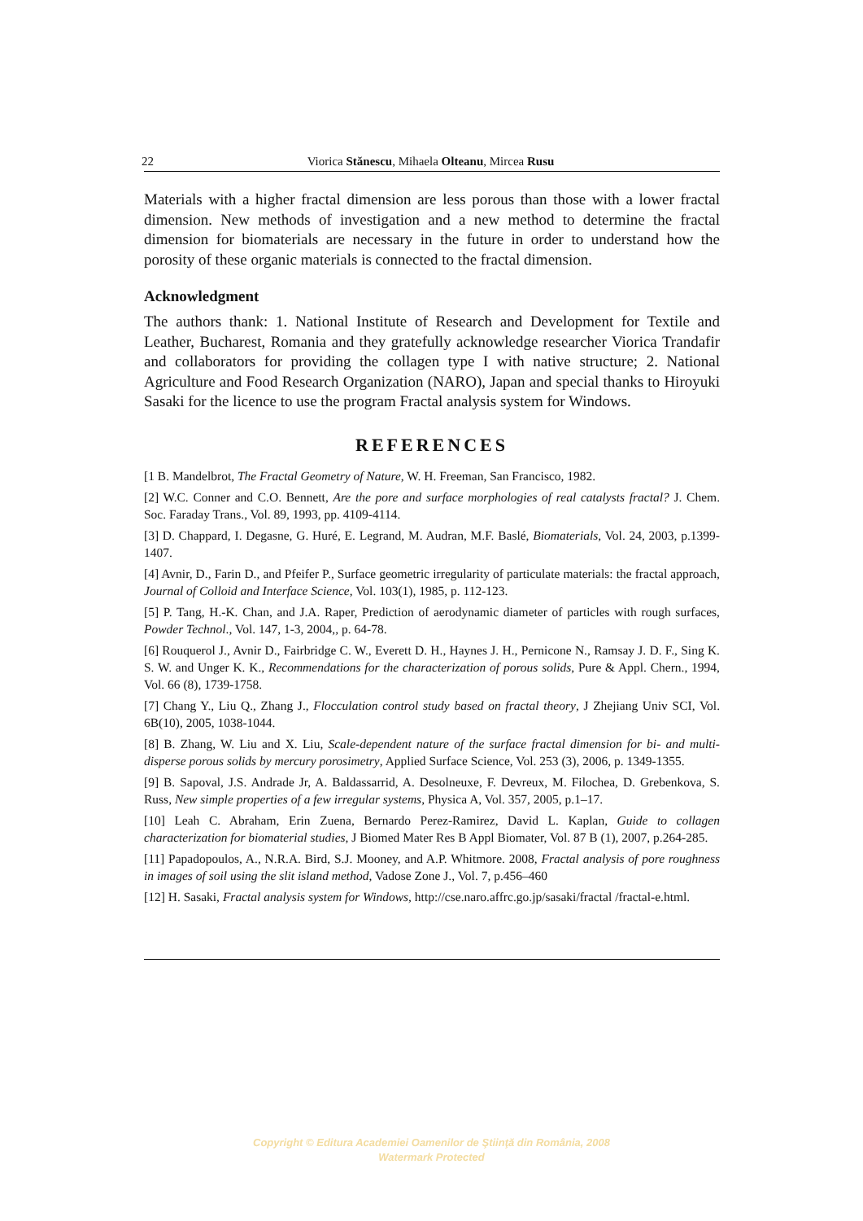22 Viorica Stănescu, Mihaela Olteanu, Mircea Rusu
Materials with a higher fractal dimension are less porous than those with a lower fractal dimension. New methods of investigation and a new method to determine the fractal dimension for biomaterials are necessary in the future in order to understand how the porosity of these organic materials is connected to the fractal dimension.
Acknowledgment
The authors thank: 1. National Institute of Research and Development for Textile and Leather, Bucharest, Romania and they gratefully acknowledge researcher Viorica Trandafir and collaborators for providing the collagen type I with native structure; 2. National Agriculture and Food Research Organization (NARO), Japan and special thanks to Hiroyuki Sasaki for the licence to use the program Fractal analysis system for Windows.
REFERENCES
[1 B. Mandelbrot, The Fractal Geometry of Nature, W. H. Freeman, San Francisco, 1982.
[2] W.C. Conner and C.O. Bennett, Are the pore and surface morphologies of real catalysts fractal? J. Chem. Soc. Faraday Trans., Vol. 89, 1993, pp. 4109-4114.
[3] D. Chappard, I. Degasne, G. Huré, E. Legrand, M. Audran, M.F. Baslé, Biomaterials, Vol. 24, 2003, p.1399-1407.
[4] Avnir, D., Farin D., and Pfeifer P., Surface geometric irregularity of particulate materials: the fractal approach, Journal of Colloid and Interface Science, Vol. 103(1), 1985, p. 112-123.
[5] P. Tang, H.-K. Chan, and J.A. Raper, Prediction of aerodynamic diameter of particles with rough surfaces, Powder Technol., Vol. 147, 1-3, 2004,, p. 64-78.
[6] Rouquerol J., Avnir D., Fairbridge C. W., Everett D. H., Haynes J. H., Pernicone N., Ramsay J. D. F., Sing K. S. W. and Unger K. K., Recommendations for the characterization of porous solids, Pure & Appl. Chern., 1994, Vol. 66 (8), 1739-1758.
[7] Chang Y., Liu Q., Zhang J., Flocculation control study based on fractal theory, J Zhejiang Univ SCI, Vol. 6B(10), 2005, 1038-1044.
[8] B. Zhang, W. Liu and X. Liu, Scale-dependent nature of the surface fractal dimension for bi- and multi-disperse porous solids by mercury porosimetry, Applied Surface Science, Vol. 253 (3), 2006, p. 1349-1355.
[9] B. Sapoval, J.S. Andrade Jr, A. Baldassarrid, A. Desolneuxe, F. Devreux, M. Filochea, D. Grebenkova, S. Russ, New simple properties of a few irregular systems, Physica A, Vol. 357, 2005, p.1–17.
[10] Leah C. Abraham, Erin Zuena, Bernardo Perez-Ramirez, David L. Kaplan, Guide to collagen characterization for biomaterial studies, J Biomed Mater Res B Appl Biomater, Vol. 87 B (1), 2007, p.264-285.
[11] Papadopoulos, A., N.R.A. Bird, S.J. Mooney, and A.P. Whitmore. 2008, Fractal analysis of pore roughness in images of soil using the slit island method, Vadose Zone J., Vol. 7, p.456–460
[12] H. Sasaki, Fractal analysis system for Windows, http://cse.naro.affrc.go.jp/sasaki/fractal /fractal-e.html.
Copyright © Editura Academiei Oamenilor de Ştiinţă din România, 2008
Watermark Protected